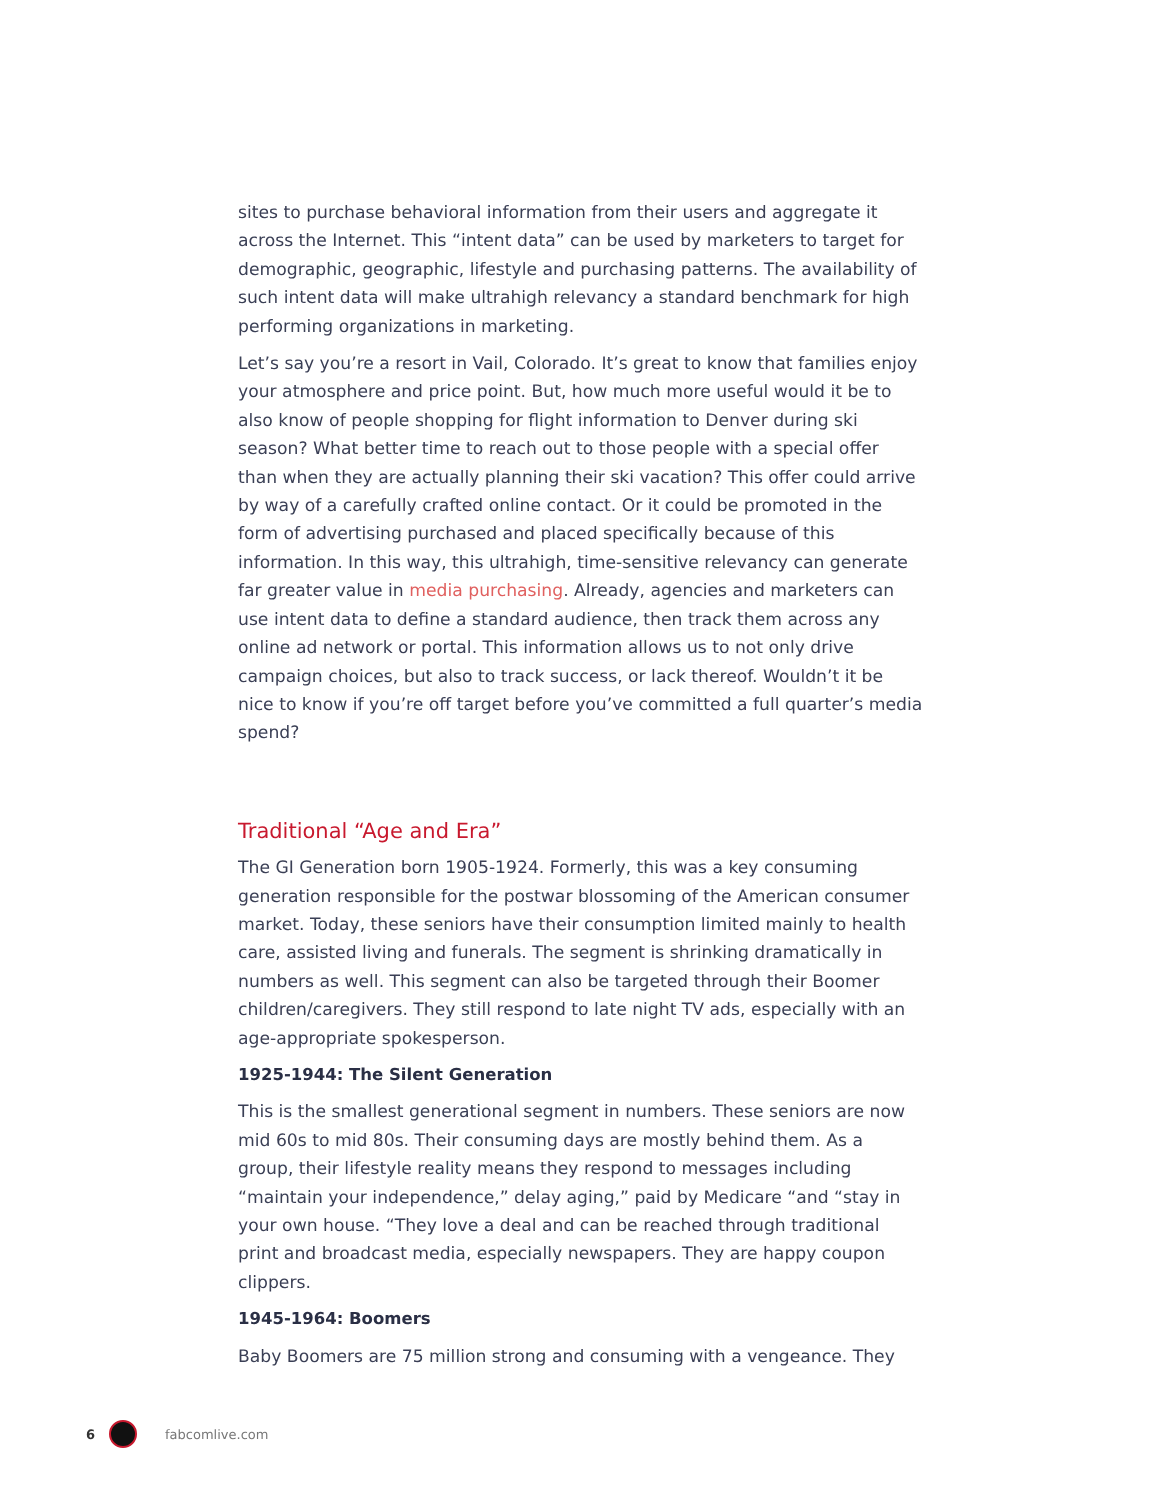sites to purchase behavioral information from their users and aggregate it across the Internet. This “intent data” can be used by marketers to target for demographic, geographic, lifestyle and purchasing patterns. The availability of such intent data will make ultrahigh relevancy a standard benchmark for high performing organizations in marketing.
Let’s say you’re a resort in Vail, Colorado. It’s great to know that families enjoy your atmosphere and price point. But, how much more useful would it be to also know of people shopping for flight information to Denver during ski season? What better time to reach out to those people with a special offer than when they are actually planning their ski vacation? This offer could arrive by way of a carefully crafted online contact. Or it could be promoted in the form of advertising purchased and placed specifically because of this information. In this way, this ultrahigh, time-sensitive relevancy can generate far greater value in media purchasing. Already, agencies and marketers can use intent data to define a standard audience, then track them across any online ad network or portal. This information allows us to not only drive campaign choices, but also to track success, or lack thereof. Wouldn’t it be nice to know if you’re off target before you’ve committed a full quarter’s media spend?
Traditional “Age and Era”
The GI Generation born 1905-1924. Formerly, this was a key consuming generation responsible for the postwar blossoming of the American consumer market. Today, these seniors have their consumption limited mainly to health care, assisted living and funerals. The segment is shrinking dramatically in numbers as well. This segment can also be targeted through their Boomer children/caregivers. They still respond to late night TV ads, especially with an age-appropriate spokesperson.
1925-1944: The Silent Generation
This is the smallest generational segment in numbers. These seniors are now mid 60s to mid 80s. Their consuming days are mostly behind them. As a group, their lifestyle reality means they respond to messages including “maintain your independence,” delay aging,” paid by Medicare “and “stay in your own house. “They love a deal and can be reached through traditional print and broadcast media, especially newspapers. They are happy coupon clippers.
1945-1964: Boomers
Baby Boomers are 75 million strong and consuming with a vengeance. They
6 fabcomlive.com